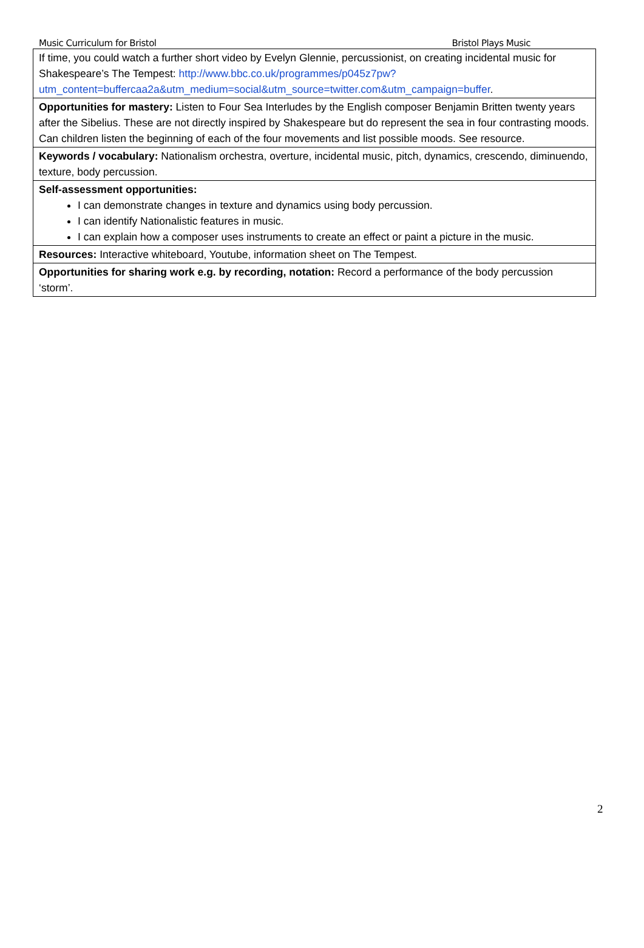Music Curriculum for Bristol Bristol Plays Music
| If time, you could watch a further short video by Evelyn Glennie, percussionist, on creating incidental music for Shakespeare’s The Tempest: http://www.bbc.co.uk/programmes/p045z7pw?utm_content=buffercaa2a&utm_medium=social&utm_source=twitter.com&utm_campaign=buffer . |
| Opportunities for mastery: Listen to Four Sea Interludes by the English composer Benjamin Britten twenty years after the Sibelius. These are not directly inspired by Shakespeare but do represent the sea in four contrasting moods. Can children listen the beginning of each of the four movements and list possible moods. See resource. |
| Keywords / vocabulary: Nationalism orchestra, overture, incidental music, pitch, dynamics, crescendo, diminuendo, texture, body percussion. |
| Self-assessment opportunities: I can demonstrate changes in texture and dynamics using body percussion. I can identify Nationalistic features in music. I can explain how a composer uses instruments to create an effect or paint a picture in the music. |
| Resources: Interactive whiteboard, Youtube, information sheet on The Tempest. |
| Opportunities for sharing work e.g. by recording, notation: Record a performance of the body percussion ‘storm’. |
2